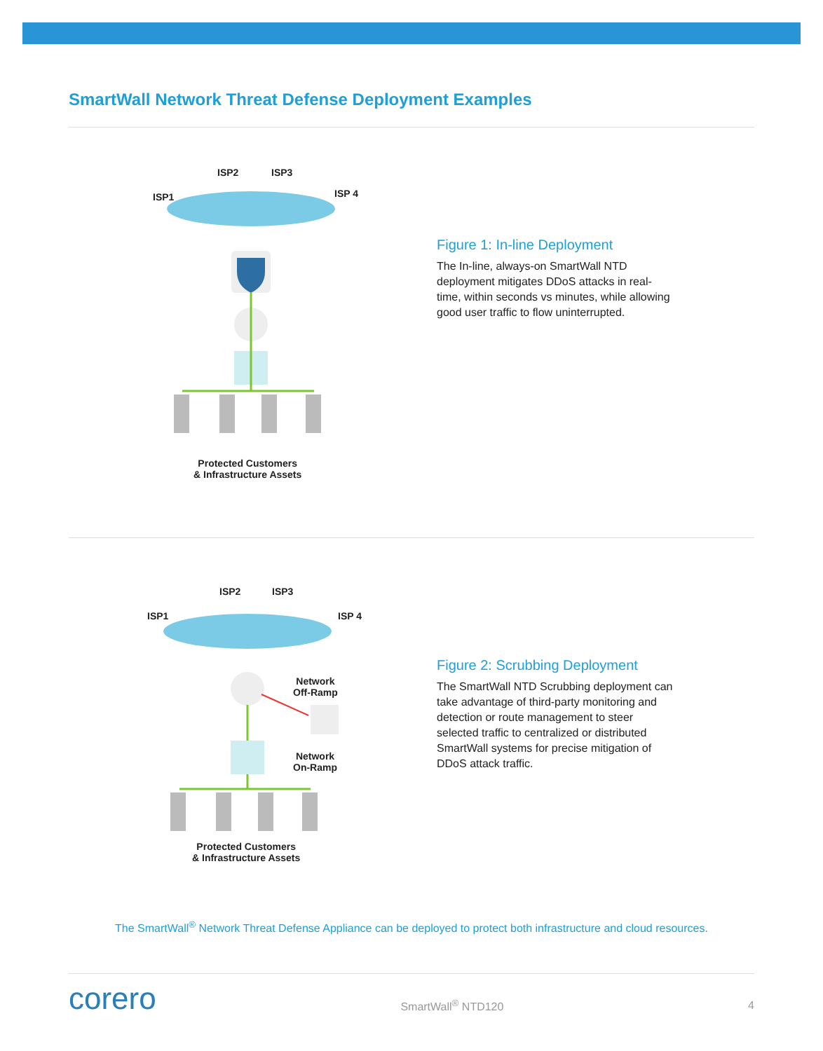SmartWall Network Threat Defense Deployment Examples
ISP2 ISP3
ISP1 ISP 4
Protected Customers
& Infrastructure Assets
Figure 1: In-line Deployment
The In-line, always-on SmartWall NTD deployment mitigates DDoS attacks in real-time, within seconds vs minutes, while allowing good user traffic to flow uninterrupted.
ISP2 ISP3
ISP1 ISP 4
Network
Off-Ramp
Network
On-Ramp
Protected Customers
& Infrastructure Assets
Figure 2: Scrubbing Deployment
The SmartWall NTD Scrubbing deployment can take advantage of third-party monitoring and detection or route management to steer selected traffic to centralized or distributed SmartWall systems for precise mitigation of DDoS attack traffic.
The SmartWall<sup>®</sup> Network Threat Defense Appliance can be deployed to protect both infrastructure and cloud resources.
corero SmartWall<sup>®</sup> NTD120 4